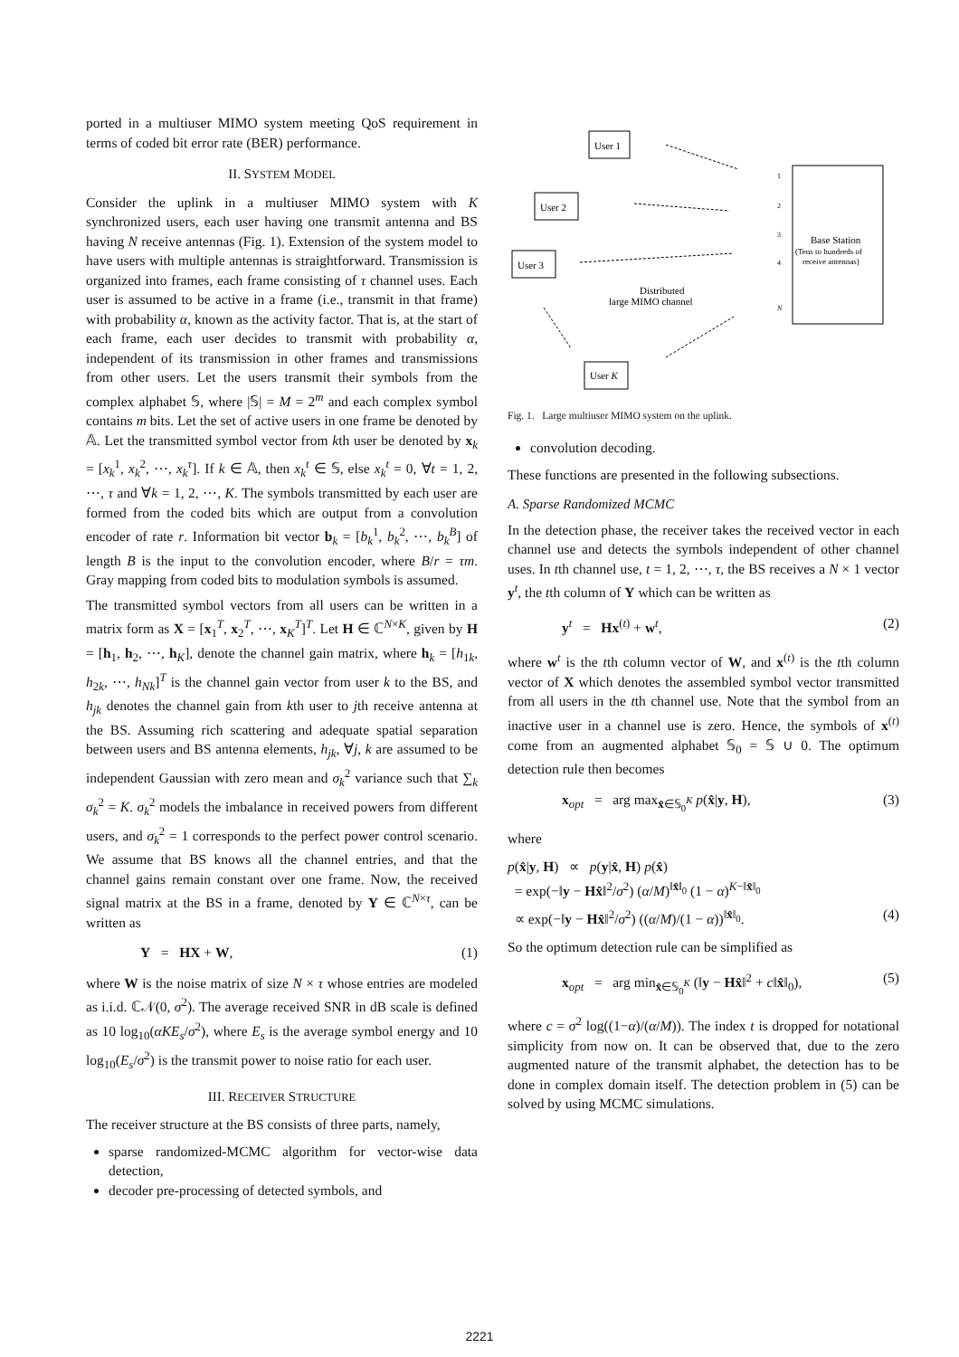ported in a multiuser MIMO system meeting QoS requirement in terms of coded bit error rate (BER) performance.
II. SYSTEM MODEL
Consider the uplink in a multiuser MIMO system with K synchronized users, each user having one transmit antenna and BS having N receive antennas (Fig. 1). Extension of the system model to have users with multiple antennas is straightforward. Transmission is organized into frames, each frame consisting of τ channel uses. Each user is assumed to be active in a frame (i.e., transmit in that frame) with probability α, known as the activity factor. That is, at the start of each frame, each user decides to transmit with probability α, independent of its transmission in other frames and transmissions from other users. Let the users transmit their symbols from the complex alphabet 𝕊, where |𝕊| = M = 2<sup>m</sup> and each complex symbol contains m bits. Let the set of active users in one frame be denoted by 𝔸. Let the transmitted symbol vector from kth user be denoted by x<sub>k</sub> = [x<sub>k</sub><sup>1</sup>, x<sub>k</sub><sup>2</sup>, ⋯, x<sub>k</sub><sup>τ</sup>]. If k ∈ 𝔸, then x<sub>k</sub><sup>t</sup> ∈ 𝕊, else x<sub>k</sub><sup>t</sup> = 0, ∀t = 1, 2, ⋯, τ and ∀k = 1, 2, ⋯, K. The symbols transmitted by each user are formed from the coded bits which are output from a convolution encoder of rate r. Information bit vector b<sub>k</sub> = [b<sub>k</sub><sup>1</sup>, b<sub>k</sub><sup>2</sup>, ⋯, b<sub>k</sub><sup>B</sup>] of length B is the input to the convolution encoder, where B/r = τm. Gray mapping from coded bits to modulation symbols is assumed.
The transmitted symbol vectors from all users can be written in a matrix form as X = [x<sub>1</sub><sup>T</sup>, x<sub>2</sub><sup>T</sup>, ⋯, x<sub>K</sub><sup>T</sup>]<sup>T</sup>. Let H ∈ ℂ<sup>N×K</sup>, given by H = [h<sub>1</sub>, h<sub>2</sub>, ⋯, h<sub>K</sub>], denote the channel gain matrix, where h<sub>k</sub> = [h<sub>1k</sub>, h<sub>2k</sub>, ⋯, h<sub>Nk</sub>]<sup>T</sup> is the channel gain vector from user k to the BS, and h<sub>jk</sub> denotes the channel gain from kth user to jth receive antenna at the BS. Assuming rich scattering and adequate spatial separation between users and BS antenna elements, h<sub>jk</sub>, ∀j, k are assumed to be independent Gaussian with zero mean and σ<sub>k</sub><sup>2</sup> variance such that ∑<sub>k</sub> σ<sub>k</sub><sup>2</sup> = K. σ<sub>k</sub><sup>2</sup> models the imbalance in received powers from different users, and σ<sub>k</sub><sup>2</sup> = 1 corresponds to the perfect power control scenario. We assume that BS knows all the channel entries, and that the channel gains remain constant over one frame. Now, the received signal matrix at the BS in a frame, denoted by Y ∈ ℂ<sup>N×τ</sup>, can be written as
Y = HX + W, (1)
where W is the noise matrix of size N × τ whose entries are modeled as i.i.d. ℂ𝒩(0, σ<sup>2</sup>). The average received SNR in dB scale is defined as 10 log<sub>10</sub>(αKE<sub>s</sub>/σ<sup>2</sup>), where E<sub>s</sub> is the average symbol energy and 10 log<sub>10</sub>(E<sub>s</sub>/σ<sup>2</sup>) is the transmit power to noise ratio for each user.
III. RECEIVER STRUCTURE
The receiver structure at the BS consists of three parts, namely,
sparse randomized-MCMC algorithm for vector-wise data detection,
decoder pre-processing of detected symbols, and
User 1
User 2
User 3
User K
Base Station
(Tens to hundreds of
receive antennas)
Distributed
large MIMO channel
1
2
3
4
N
Fig. 1. Large multiuser MIMO system on the uplink.
convolution decoding.
These functions are presented in the following subsections.
A. Sparse Randomized MCMC
In the detection phase, the receiver takes the received vector in each channel use and detects the symbols independent of other channel uses. In tth channel use, t = 1, 2, ⋯, τ, the BS receives a N × 1 vector y<sup>t</sup>, the tth column of Y which can be written as
y<sup>t</sup> = Hx<sup>(t)</sup> + w<sup>t</sup>, (2)
where w<sup>t</sup> is the tth column vector of W, and x<sup>(t)</sup> is the tth column vector of X which denotes the assembled symbol vector transmitted from all users in the tth channel use. Note that the symbol from an inactive user in a channel use is zero. Hence, the symbols of x<sup>(t)</sup> come from an augmented alphabet 𝕊<sub>0</sub> = 𝕊 ∪ 0. The optimum detection rule then becomes
x<sub>opt</sub> = arg max<sub>x̂∈𝕊<sub>0</sub><sup>K</sup></sub> p(x̂|y, H), (3)
where
p(x̂|y, H) ∝ p(y|x̂, H) p(x̂)
= exp(−‖y − Hx̂‖<sup>2</sup>/σ<sup>2</sup>) (α/M)<sup>‖x̂‖<sub>0</sub></sup> (1 − α)<sup>K−‖x̂‖<sub>0</sub></sup>
∝ exp(−‖y − Hx̂‖<sup>2</sup>/σ<sup>2</sup>) ((α/M)/(1 − α))<sup>‖x̂‖<sub>0</sub></sup>. (4)
So the optimum detection rule can be simplified as
x<sub>opt</sub> = arg min<sub>x̂∈𝕊<sub>0</sub><sup>K</sup></sub> (‖y − Hx̂‖<sup>2</sup> + c‖x̂‖<sub>0</sub>), (5)
where c = σ<sup>2</sup> log((1−α)/(α/M)). The index t is dropped for notational simplicity from now on. It can be observed that, due to the zero augmented nature of the transmit alphabet, the detection has to be done in complex domain itself. The detection problem in (5) can be solved by using MCMC simulations.
2221